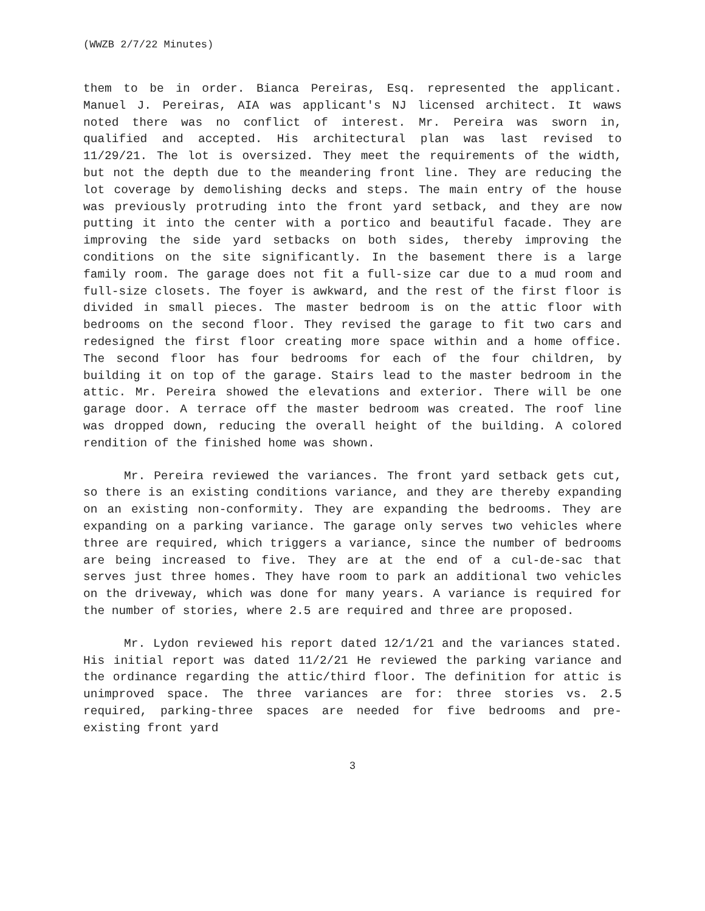(WWZB 2/7/22 Minutes)
them to be in order. Bianca Pereiras, Esq. represented the applicant. Manuel J. Pereiras, AIA was applicant's NJ licensed architect. It waws noted there was no conflict of interest. Mr. Pereira was sworn in, qualified and accepted. His architectural plan was last revised to 11/29/21. The lot is oversized. They meet the requirements of the width, but not the depth due to the meandering front line. They are reducing the lot coverage by demolishing decks and steps. The main entry of the house was previously protruding into the front yard setback, and they are now putting it into the center with a portico and beautiful facade. They are improving the side yard setbacks on both sides, thereby improving the conditions on the site significantly. In the basement there is a large family room. The garage does not fit a full-size car due to a mud room and full-size closets. The foyer is awkward, and the rest of the first floor is divided in small pieces. The master bedroom is on the attic floor with bedrooms on the second floor. They revised the garage to fit two cars and redesigned the first floor creating more space within and a home office. The second floor has four bedrooms for each of the four children, by building it on top of the garage. Stairs lead to the master bedroom in the attic. Mr. Pereira showed the elevations and exterior. There will be one garage door. A terrace off the master bedroom was created. The roof line was dropped down, reducing the overall height of the building. A colored rendition of the finished home was shown.
Mr. Pereira reviewed the variances. The front yard setback gets cut, so there is an existing conditions variance, and they are thereby expanding on an existing non-conformity. They are expanding the bedrooms. They are expanding on a parking variance. The garage only serves two vehicles where three are required, which triggers a variance, since the number of bedrooms are being increased to five. They are at the end of a cul-de-sac that serves just three homes. They have room to park an additional two vehicles on the driveway, which was done for many years. A variance is required for the number of stories, where 2.5 are required and three are proposed.
Mr. Lydon reviewed his report dated 12/1/21 and the variances stated. His initial report was dated 11/2/21 He reviewed the parking variance and the ordinance regarding the attic/third floor. The definition for attic is unimproved space. The three variances are for: three stories vs. 2.5 required, parking-three spaces are needed for five bedrooms and pre-existing front yard
3